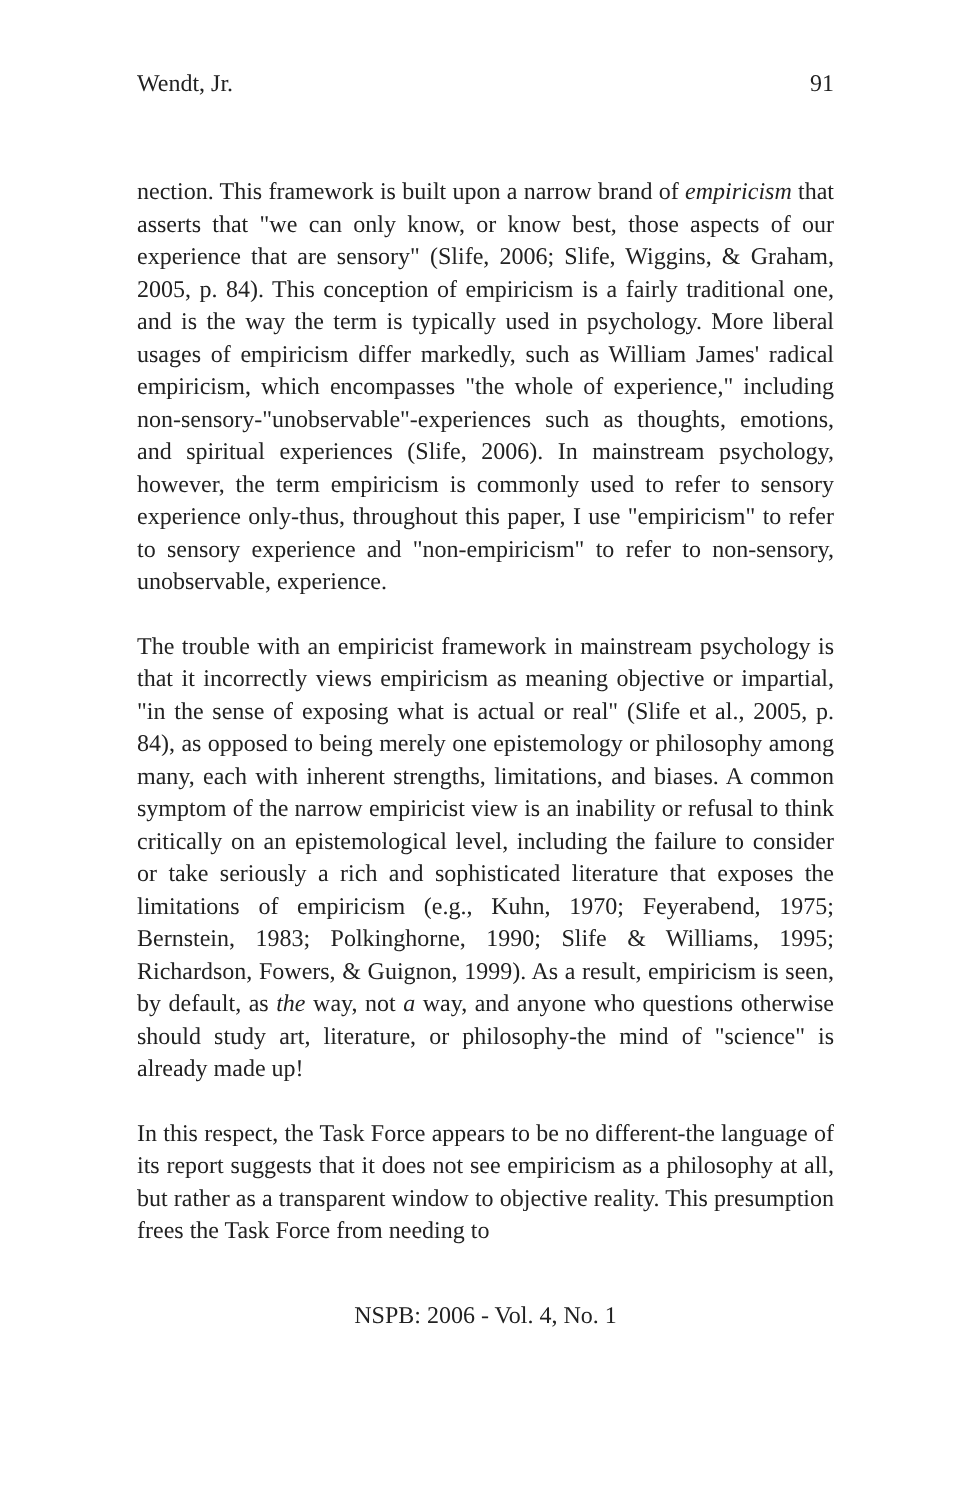Wendt, Jr. 91
nection. This framework is built upon a narrow brand of empiricism that asserts that "we can only know, or know best, those aspects of our experience that are sensory" (Slife, 2006; Slife, Wiggins, & Graham, 2005, p. 84). This conception of empiricism is a fairly traditional one, and is the way the term is typically used in psychology. More liberal usages of empiricism differ markedly, such as William James' radical empiricism, which encompasses "the whole of experience," including non-sensory-"unobservable"-experiences such as thoughts, emotions, and spiritual experiences (Slife, 2006). In mainstream psychology, however, the term empiricism is commonly used to refer to sensory experience only-thus, throughout this paper, I use "empiricism" to refer to sensory experience and "non-empiricism" to refer to non-sensory, unobservable, experience.
The trouble with an empiricist framework in mainstream psychology is that it incorrectly views empiricism as meaning objective or impartial, "in the sense of exposing what is actual or real" (Slife et al., 2005, p. 84), as opposed to being merely one epistemology or philosophy among many, each with inherent strengths, limitations, and biases. A common symptom of the narrow empiricist view is an inability or refusal to think critically on an epistemological level, including the failure to consider or take seriously a rich and sophisticated literature that exposes the limitations of empiricism (e.g., Kuhn, 1970; Feyerabend, 1975; Bernstein, 1983; Polkinghorne, 1990; Slife & Williams, 1995; Richardson, Fowers, & Guignon, 1999). As a result, empiricism is seen, by default, as the way, not a way, and anyone who questions otherwise should study art, literature, or philosophy-the mind of "science" is already made up!
In this respect, the Task Force appears to be no different-the language of its report suggests that it does not see empiricism as a philosophy at all, but rather as a transparent window to objective reality. This presumption frees the Task Force from needing to
NSPB: 2006 - Vol. 4, No. 1